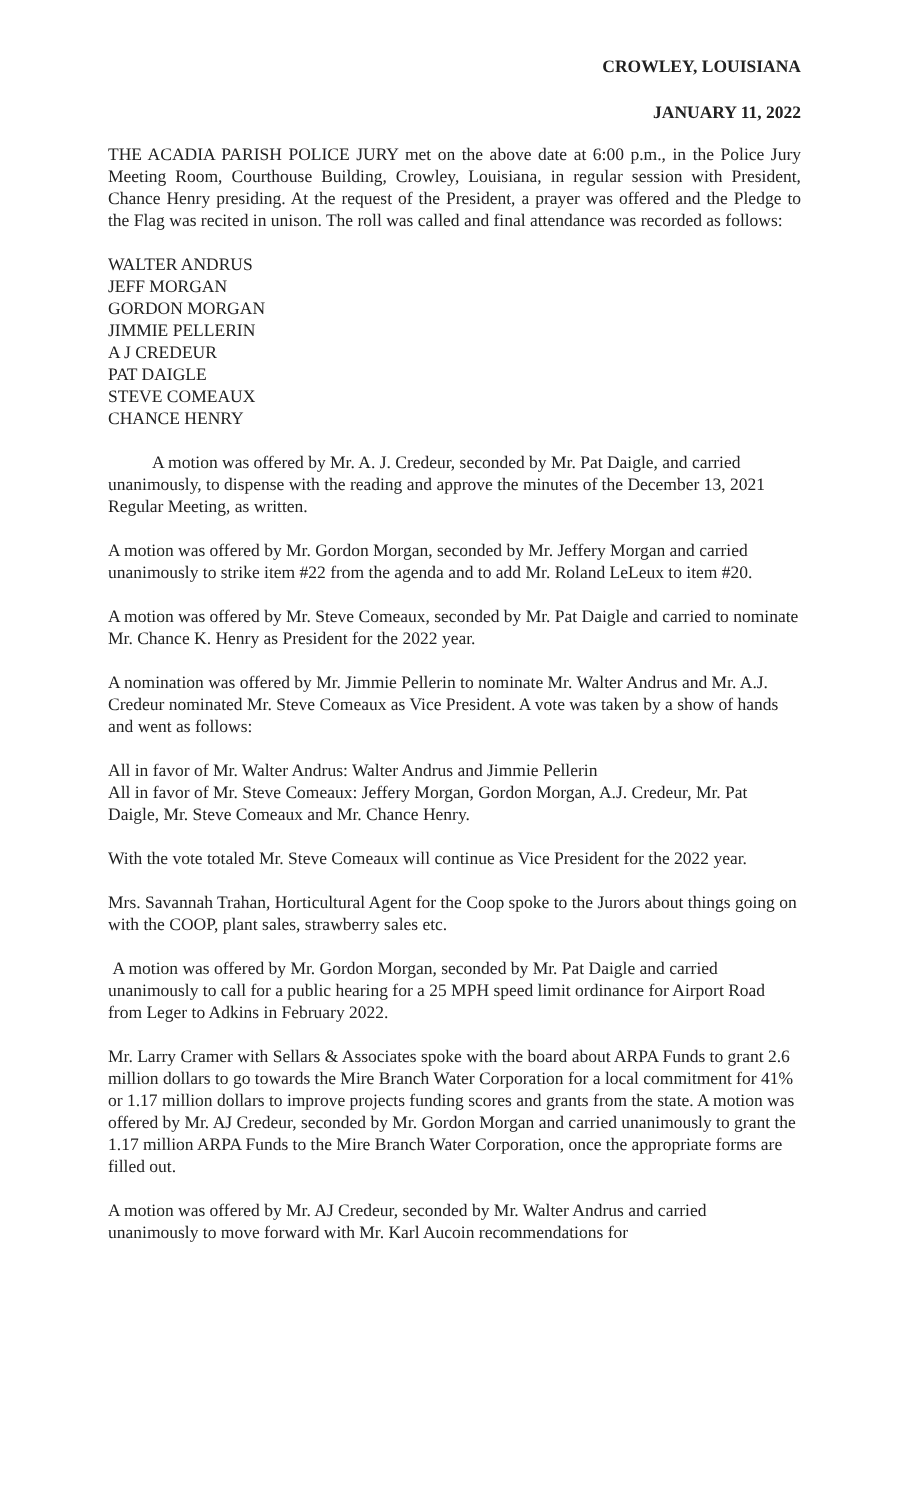CROWLEY, LOUISIANA
JANUARY 11, 2022
THE ACADIA PARISH POLICE JURY met on the above date at 6:00 p.m., in the Police Jury Meeting Room, Courthouse Building, Crowley, Louisiana, in regular session with President, Chance Henry presiding. At the request of the President, a prayer was offered and the Pledge to the Flag was recited in unison. The roll was called and final attendance was recorded as follows:
WALTER ANDRUS
JEFF MORGAN
GORDON MORGAN
JIMMIE PELLERIN
A J CREDEUR
PAT DAIGLE
STEVE COMEAUX
CHANCE HENRY
A motion was offered by Mr. A. J. Credeur, seconded by Mr. Pat Daigle, and carried unanimously, to dispense with the reading and approve the minutes of the December 13, 2021 Regular Meeting, as written.
A motion was offered by Mr. Gordon Morgan, seconded by Mr. Jeffery Morgan and carried unanimously to strike item #22 from the agenda and to add Mr. Roland LeLeux to item #20.
A motion was offered by Mr. Steve Comeaux, seconded by Mr. Pat Daigle and carried to nominate Mr. Chance K. Henry as President for the 2022 year.
A nomination was offered by Mr. Jimmie Pellerin to nominate Mr. Walter Andrus and Mr. A.J. Credeur nominated Mr. Steve Comeaux as Vice President. A vote was taken by a show of hands and went as follows:
All in favor of Mr. Walter Andrus: Walter Andrus and Jimmie Pellerin
All in favor of Mr. Steve Comeaux: Jeffery Morgan, Gordon Morgan, A.J. Credeur, Mr. Pat Daigle, Mr. Steve Comeaux and Mr. Chance Henry.
With the vote totaled Mr. Steve Comeaux will continue as Vice President for the 2022 year.
Mrs. Savannah Trahan, Horticultural Agent for the Coop spoke to the Jurors about things going on with the COOP, plant sales, strawberry sales etc.
A motion was offered by Mr. Gordon Morgan, seconded by Mr. Pat Daigle and carried unanimously to call for a public hearing for a 25 MPH speed limit ordinance for Airport Road from Leger to Adkins in February 2022.
Mr. Larry Cramer with Sellars & Associates spoke with the board about ARPA Funds to grant 2.6 million dollars to go towards the Mire Branch Water Corporation for a local commitment for 41% or 1.17 million dollars to improve projects funding scores and grants from the state. A motion was offered by Mr. AJ Credeur, seconded by Mr. Gordon Morgan and carried unanimously to grant the 1.17 million ARPA Funds to the Mire Branch Water Corporation, once the appropriate forms are filled out.
A motion was offered by Mr. AJ Credeur, seconded by Mr. Walter Andrus and carried unanimously to move forward with Mr. Karl Aucoin recommendations for